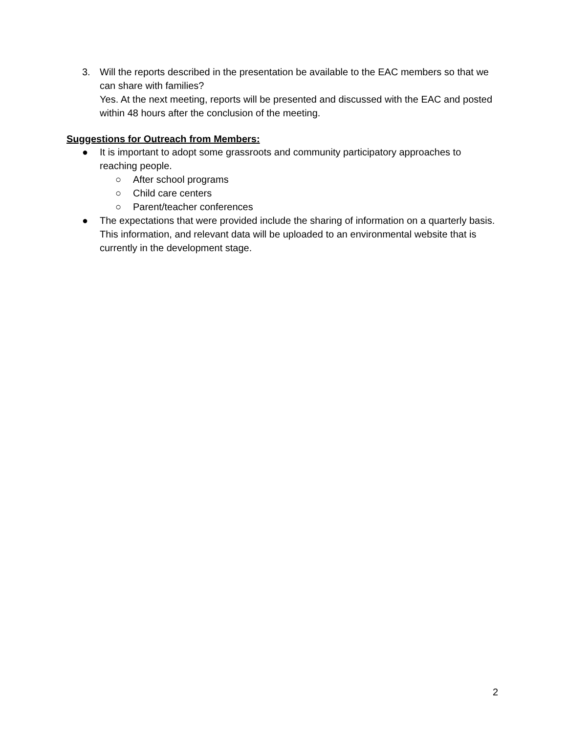3. Will the reports described in the presentation be available to the EAC members so that we can share with families?
Yes. At the next meeting, reports will be presented and discussed with the EAC and posted within 48 hours after the conclusion of the meeting.
Suggestions for Outreach from Members:
● It is important to adopt some grassroots and community participatory approaches to reaching people.
○ After school programs
○ Child care centers
○ Parent/teacher conferences
● The expectations that were provided include the sharing of information on a quarterly basis. This information, and relevant data will be uploaded to an environmental website that is currently in the development stage.
2